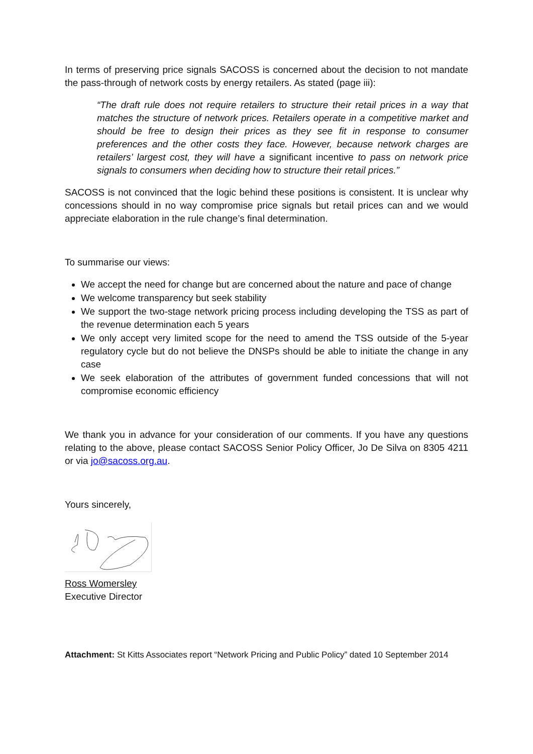In terms of preserving price signals SACOSS is concerned about the decision to not mandate the pass-through of network costs by energy retailers. As stated (page iii):
“The draft rule does not require retailers to structure their retail prices in a way that matches the structure of network prices. Retailers operate in a competitive market and should be free to design their prices as they see fit in response to consumer preferences and the other costs they face. However, because network charges are retailers’ largest cost, they will have a significant incentive to pass on network price signals to consumers when deciding how to structure their retail prices.”
SACOSS is not convinced that the logic behind these positions is consistent. It is unclear why concessions should in no way compromise price signals but retail prices can and we would appreciate elaboration in the rule change’s final determination.
To summarise our views:
We accept the need for change but are concerned about the nature and pace of change
We welcome transparency but seek stability
We support the two-stage network pricing process including developing the TSS as part of the revenue determination each 5 years
We only accept very limited scope for the need to amend the TSS outside of the 5-year regulatory cycle but do not believe the DNSPs should be able to initiate the change in any case
We seek elaboration of the attributes of government funded concessions that will not compromise economic efficiency
We thank you in advance for your consideration of our comments. If you have any questions relating to the above, please contact SACOSS Senior Policy Officer, Jo De Silva on 8305 4211 or via jo@sacoss.org.au.
Yours sincerely,
Ross Womersley
Executive Director
Attachment: St Kitts Associates report “Network Pricing and Public Policy” dated 10 September 2014